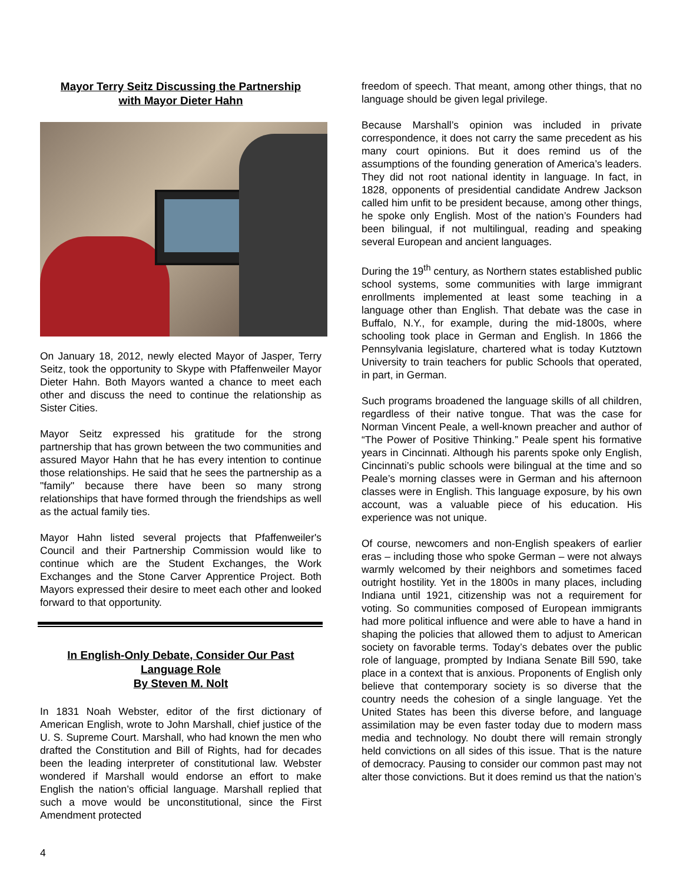Mayor Terry Seitz Discussing the Partnership
with Mayor Dieter Hahn
On January 18, 2012, newly elected Mayor of Jasper, Terry Seitz, took the opportunity to Skype with Pfaffenweiler Mayor Dieter Hahn. Both Mayors wanted a chance to meet each other and discuss the need to continue the relationship as Sister Cities.
Mayor Seitz expressed his gratitude for the strong partnership that has grown between the two communities and assured Mayor Hahn that he has every intention to continue those relationships. He said that he sees the partnership as a "family" because there have been so many strong relationships that have formed through the friendships as well as the actual family ties.
Mayor Hahn listed several projects that Pfaffenweiler's Council and their Partnership Commission would like to continue which are the Student Exchanges, the Work Exchanges and the Stone Carver Apprentice Project. Both Mayors expressed their desire to meet each other and looked forward to that opportunity.
In English-Only Debate, Consider Our Past
Language Role
By Steven M. Nolt
In 1831 Noah Webster, editor of the first dictionary of American English, wrote to John Marshall, chief justice of the U. S. Supreme Court. Marshall, who had known the men who drafted the Constitution and Bill of Rights, had for decades been the leading interpreter of constitutional law. Webster wondered if Marshall would endorse an effort to make English the nation’s official language. Marshall replied that such a move would be unconstitutional, since the First Amendment protected
freedom of speech. That meant, among other things, that no language should be given legal privilege.
Because Marshall’s opinion was included in private correspondence, it does not carry the same precedent as his many court opinions. But it does remind us of the assumptions of the founding generation of America’s leaders. They did not root national identity in language. In fact, in 1828, opponents of presidential candidate Andrew Jackson called him unfit to be president because, among other things, he spoke only English. Most of the nation’s Founders had been bilingual, if not multilingual, reading and speaking several European and ancient languages.
During the 19<sup>th</sup> century, as Northern states established public school systems, some communities with large immigrant enrollments implemented at least some teaching in a language other than English. That debate was the case in Buffalo, N.Y., for example, during the mid-1800s, where schooling took place in German and English. In 1866 the Pennsylvania legislature, chartered what is today Kutztown University to train teachers for public Schools that operated, in part, in German.
Such programs broadened the language skills of all children, regardless of their native tongue. That was the case for Norman Vincent Peale, a well-known preacher and author of “The Power of Positive Thinking.” Peale spent his formative years in Cincinnati. Although his parents spoke only English, Cincinnati’s public schools were bilingual at the time and so Peale’s morning classes were in German and his afternoon classes were in English. This language exposure, by his own account, was a valuable piece of his education. His experience was not unique.
Of course, newcomers and non-English speakers of earlier eras – including those who spoke German – were not always warmly welcomed by their neighbors and sometimes faced outright hostility. Yet in the 1800s in many places, including Indiana until 1921, citizenship was not a requirement for voting. So communities composed of European immigrants had more political influence and were able to have a hand in shaping the policies that allowed them to adjust to American society on favorable terms. Today’s debates over the public role of language, prompted by Indiana Senate Bill 590, take place in a context that is anxious. Proponents of English only believe that contemporary society is so diverse that the country needs the cohesion of a single language. Yet the United States has been this diverse before, and language assimilation may be even faster today due to modern mass media and technology. No doubt there will remain strongly held convictions on all sides of this issue. That is the nature of democracy. Pausing to consider our common past may not alter those convictions. But it does remind us that the nation’s
4